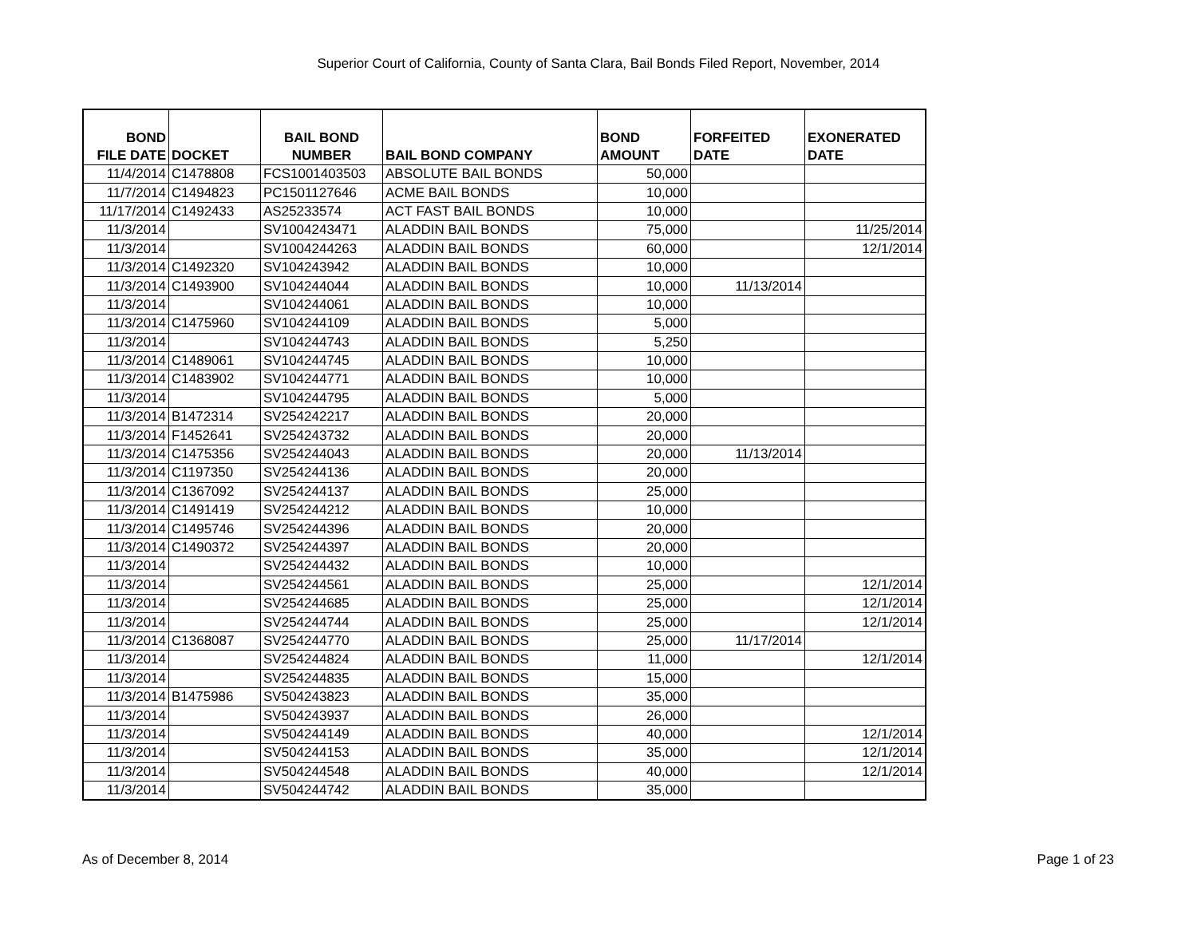Superior Court of California, County of Santa Clara, Bail Bonds Filed Report, November, 2014
| BOND FILE DATE | DOCKET | BAIL BOND NUMBER | BAIL BOND COMPANY | BOND AMOUNT | FORFEITED DATE | EXONERATED DATE |
| --- | --- | --- | --- | --- | --- | --- |
| 11/4/2014 | C1478808 | FCS1001403503 | ABSOLUTE BAIL BONDS | 50,000 | | |
| 11/7/2014 | C1494823 | PC1501127646 | ACME BAIL BONDS | 10,000 | | |
| 11/17/2014 | C1492433 | AS25233574 | ACT FAST BAIL BONDS | 10,000 | | |
| 11/3/2014 | | SV1004243471 | ALADDIN BAIL BONDS | 75,000 | | 11/25/2014 |
| 11/3/2014 | | SV1004244263 | ALADDIN BAIL BONDS | 60,000 | | 12/1/2014 |
| 11/3/2014 | C1492320 | SV104243942 | ALADDIN BAIL BONDS | 10,000 | | |
| 11/3/2014 | C1493900 | SV104244044 | ALADDIN BAIL BONDS | 10,000 | 11/13/2014 | |
| 11/3/2014 | | SV104244061 | ALADDIN BAIL BONDS | 10,000 | | |
| 11/3/2014 | C1475960 | SV104244109 | ALADDIN BAIL BONDS | 5,000 | | |
| 11/3/2014 | | SV104244743 | ALADDIN BAIL BONDS | 5,250 | | |
| 11/3/2014 | C1489061 | SV104244745 | ALADDIN BAIL BONDS | 10,000 | | |
| 11/3/2014 | C1483902 | SV104244771 | ALADDIN BAIL BONDS | 10,000 | | |
| 11/3/2014 | | SV104244795 | ALADDIN BAIL BONDS | 5,000 | | |
| 11/3/2014 | B1472314 | SV254242217 | ALADDIN BAIL BONDS | 20,000 | | |
| 11/3/2014 | F1452641 | SV254243732 | ALADDIN BAIL BONDS | 20,000 | | |
| 11/3/2014 | C1475356 | SV254244043 | ALADDIN BAIL BONDS | 20,000 | 11/13/2014 | |
| 11/3/2014 | C1197350 | SV254244136 | ALADDIN BAIL BONDS | 20,000 | | |
| 11/3/2014 | C1367092 | SV254244137 | ALADDIN BAIL BONDS | 25,000 | | |
| 11/3/2014 | C1491419 | SV254244212 | ALADDIN BAIL BONDS | 10,000 | | |
| 11/3/2014 | C1495746 | SV254244396 | ALADDIN BAIL BONDS | 20,000 | | |
| 11/3/2014 | C1490372 | SV254244397 | ALADDIN BAIL BONDS | 20,000 | | |
| 11/3/2014 | | SV254244432 | ALADDIN BAIL BONDS | 10,000 | | |
| 11/3/2014 | | SV254244561 | ALADDIN BAIL BONDS | 25,000 | | 12/1/2014 |
| 11/3/2014 | | SV254244685 | ALADDIN BAIL BONDS | 25,000 | | 12/1/2014 |
| 11/3/2014 | | SV254244744 | ALADDIN BAIL BONDS | 25,000 | | 12/1/2014 |
| 11/3/2014 | C1368087 | SV254244770 | ALADDIN BAIL BONDS | 25,000 | 11/17/2014 | |
| 11/3/2014 | | SV254244824 | ALADDIN BAIL BONDS | 11,000 | | 12/1/2014 |
| 11/3/2014 | | SV254244835 | ALADDIN BAIL BONDS | 15,000 | | |
| 11/3/2014 | B1475986 | SV504243823 | ALADDIN BAIL BONDS | 35,000 | | |
| 11/3/2014 | | SV504243937 | ALADDIN BAIL BONDS | 26,000 | | |
| 11/3/2014 | | SV504244149 | ALADDIN BAIL BONDS | 40,000 | | 12/1/2014 |
| 11/3/2014 | | SV504244153 | ALADDIN BAIL BONDS | 35,000 | | 12/1/2014 |
| 11/3/2014 | | SV504244548 | ALADDIN BAIL BONDS | 40,000 | | 12/1/2014 |
| 11/3/2014 | | SV504244742 | ALADDIN BAIL BONDS | 35,000 | | |
As of December 8, 2014 Page 1 of 23